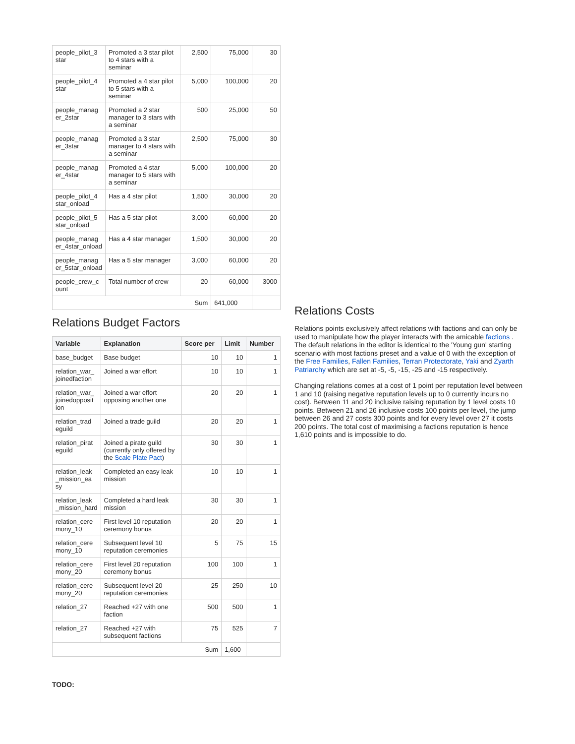| people_pilot_3 star | Promoted a 3 star pilot to 4 stars with a seminar | 2,500 | 75,000 | 30 |
| people_pilot_4 star | Promoted a 4 star pilot to 5 stars with a seminar | 5,000 | 100,000 | 20 |
| people_manag er_2star | Promoted a 2 star manager to 3 stars with a seminar | 500 | 25,000 | 50 |
| people_manag er_3star | Promoted a 3 star manager to 4 stars with a seminar | 2,500 | 75,000 | 30 |
| people_manag er_4star | Promoted a 4 star manager to 5 stars with a seminar | 5,000 | 100,000 | 20 |
| people_pilot_4 star_onload | Has a 4 star pilot | 1,500 | 30,000 | 20 |
| people_pilot_5 star_onload | Has a 5 star pilot | 3,000 | 60,000 | 20 |
| people_manag er_4star_onload | Has a 4 star manager | 1,500 | 30,000 | 20 |
| people_manag er_5star_onload | Has a 5 star manager | 3,000 | 60,000 | 20 |
| people_crew_c ount | Total number of crew | 20 | 60,000 | 3000 |
| Sum | | | 641,000 | |
Relations Budget Factors
| Variable | Explanation | Score per | Limit | Number |
| --- | --- | --- | --- | --- |
| base_budget | Base budget | 10 | 10 | 1 |
| relation_war_ joinedfaction | Joined a war effort | 10 | 10 | 1 |
| relation_war_ joinedopposit ion | Joined a war effort opposing another one | 20 | 20 | 1 |
| relation_trad eguild | Joined a trade guild | 20 | 20 | 1 |
| relation_pirat eguild | Joined a pirate guild (currently only offered by the Scale Plate Pact ) | 30 | 30 | 1 |
| relation_leak _mission_ea sy | Completed an easy leak mission | 10 | 10 | 1 |
| relation_leak _mission_hard | Completed a hard leak mission | 30 | 30 | 1 |
| relation_cere mony_10 | First level 10 reputation ceremony bonus | 20 | 20 | 1 |
| relation_cere mony_10 | Subsequent level 10 reputation ceremonies | 5 | 75 | 15 |
| relation_cere mony_20 | First level 20 reputation ceremony bonus | 100 | 100 | 1 |
| relation_cere mony_20 | Subsequent level 20 reputation ceremonies | 25 | 250 | 10 |
| relation_27 | Reached +27 with one faction | 500 | 500 | 1 |
| relation_27 | Reached +27 with subsequent factions | 75 | 525 | 7 |
| Sum | | | 1,600 | |
TODO:
Relations Costs
Relations points exclusively affect relations with factions and can only be used to manipulate how the player interacts with the amicable factions . The default relations in the editor is identical to the 'Young gun' starting scenario with most factions preset and a value of 0 with the exception of the Free Families, Fallen Families, Terran Protectorate, Yaki and Zyarth Patriarchy which are set at -5, -5, -15, -25 and -15 respectively.
Changing relations comes at a cost of 1 point per reputation level between 1 and 10 (raising negative reputation levels up to 0 currently incurs no cost). Between 11 and 20 inclusive raising reputation by 1 level costs 10 points. Between 21 and 26 inclusive costs 100 points per level, the jump between 26 and 27 costs 300 points and for every level over 27 it costs 200 points. The total cost of maximising a factions reputation is hence 1,610 points and is impossible to do.